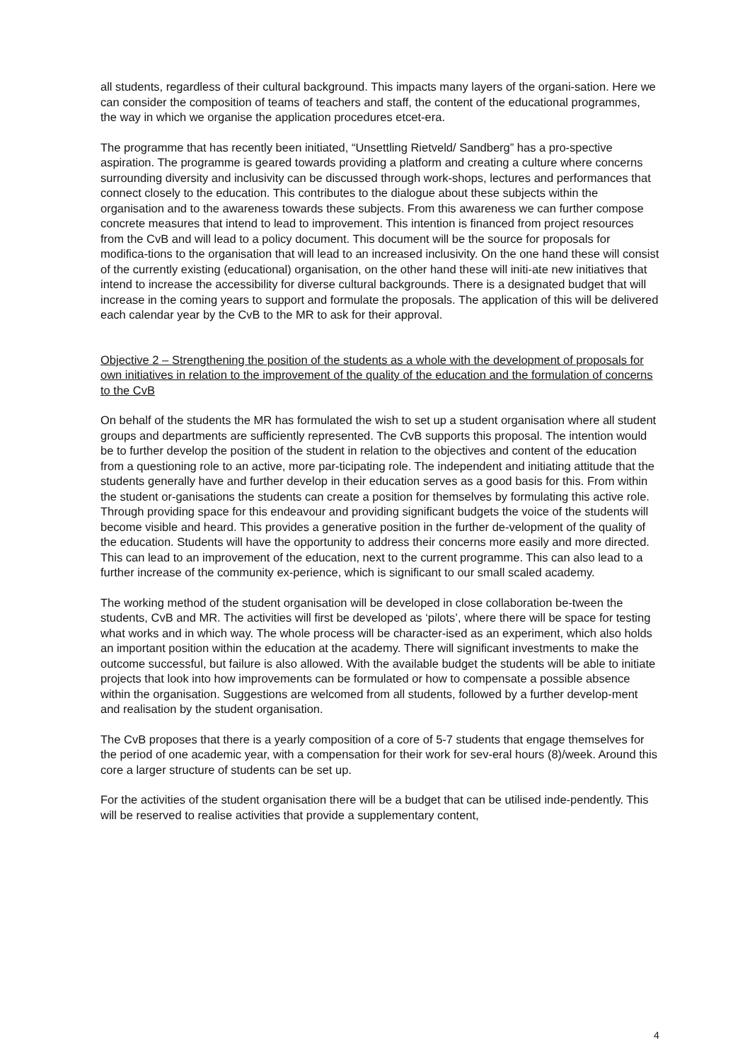all students, regardless of their cultural background. This impacts many layers of the organi-sation. Here we can consider the composition of teams of teachers and staff, the content of the educational programmes, the way in which we organise the application procedures etcet-era.
The programme that has recently been initiated, “Unsettling Rietveld/ Sandberg” has a pro-spective aspiration. The programme is geared towards providing a platform and creating a culture where concerns surrounding diversity and inclusivity can be discussed through work-shops, lectures and performances that connect closely to the education. This contributes to the dialogue about these subjects within the organisation and to the awareness towards these subjects. From this awareness we can further compose concrete measures that intend to lead to improvement. This intention is financed from project resources from the CvB and will lead to a policy document. This document will be the source for proposals for modifica-tions to the organisation that will lead to an increased inclusivity. On the one hand these will consist of the currently existing (educational) organisation, on the other hand these will initi-ate new initiatives that intend to increase the accessibility for diverse cultural backgrounds. There is a designated budget that will increase in the coming years to support and formulate the proposals. The application of this will be delivered each calendar year by the CvB to the MR to ask for their approval.
Objective 2 – Strengthening the position of the students as a whole with the development of proposals for own initiatives in relation to the improvement of the quality of the education and the formulation of concerns to the CvB
On behalf of the students the MR has formulated the wish to set up a student organisation where all student groups and departments are sufficiently represented. The CvB supports this proposal. The intention would be to further develop the position of the student in relation to the objectives and content of the education from a questioning role to an active, more par-ticipating role. The independent and initiating attitude that the students generally have and further develop in their education serves as a good basis for this. From within the student or-ganisations the students can create a position for themselves by formulating this active role. Through providing space for this endeavour and providing significant budgets the voice of the students will become visible and heard. This provides a generative position in the further de-velopment of the quality of the education. Students will have the opportunity to address their concerns more easily and more directed. This can lead to an improvement of the education, next to the current programme. This can also lead to a further increase of the community ex-perience, which is significant to our small scaled academy.
The working method of the student organisation will be developed in close collaboration be-tween the students, CvB and MR. The activities will first be developed as ‘pilots’, where there will be space for testing what works and in which way. The whole process will be character-ised as an experiment, which also holds an important position within the education at the academy. There will significant investments to make the outcome successful, but failure is also allowed. With the available budget the students will be able to initiate projects that look into how improvements can be formulated or how to compensate a possible absence within the organisation. Suggestions are welcomed from all students, followed by a further develop-ment and realisation by the student organisation.
The CvB proposes that there is a yearly composition of a core of 5-7 students that engage themselves for the period of one academic year, with a compensation for their work for sev-eral hours (8)/week. Around this core a larger structure of students can be set up.
For the activities of the student organisation there will be a budget that can be utilised inde-pendently. This will be reserved to realise activities that provide a supplementary content,
4